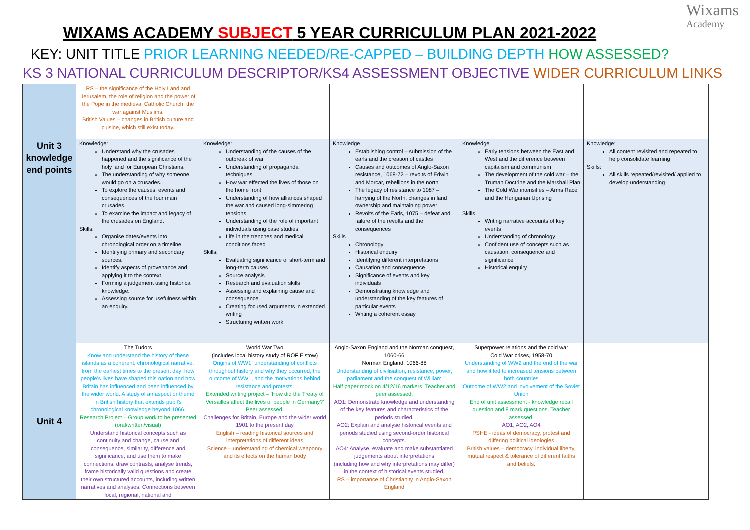Wixams
Academy
WIXAMS ACADEMY SUBJECT 5 YEAR CURRICULUM PLAN 2021-2022
KEY: UNIT TITLE PRIOR LEARNING NEEDED/RE-CAPPED – BUILDING DEPTH HOW ASSESSED?
KS 3 NATIONAL CURRICULUM DESCRIPTOR/KS4 ASSESSMENT OBJECTIVE WIDER CURRICULUM LINKS
| | RS – the significance of the Holy Land and Jerusalem, the role of religion and the power of the Pope in the medieval Catholic Church, the war against Muslims. British Values – changes in British culture and cuisine, which still exist today. | | | | |
| Unit 3 knowledge end points | Knowledge: Understand why the crusades happened and the significance of the holy land for European Christians. The understanding of why someone would go on a crusades. To explore the causes, events and consequences of the four main crusades. To examine the impact and legacy of the crusades on England. Skills: Organise dates/events into chronological order on a timeline. Identifying primary and secondary sources. Identify aspects of provenance and applying it to the context. Forming a judgement using historical knowledge. Assessing source for usefulness within an enquiry. | Knowledge: Understanding of the causes of the outbreak of war Understanding of propaganda techniques How war effected the lives of those on the home front Understanding of how alliances shaped the war and caused long-simmering tensions Understanding of the role of important individuals using case studies Life in the trenches and medical conditions faced Skills: Evaluating significance of short-term and long-term causes Source analysis Research and evaluation skills Assessing and explaining cause and consequence Creating focused arguments in extended writing Structuring written work | Knowledge Establishing control – submission of the earls and the creation of castles Causes and outcomes of Anglo-Saxon resistance, 1068-72 – revolts of Edwin and Morcar, rebellions in the north The legacy of resistance to 1087 – harrying of the North, changes in land ownership and maintaining power Revolts of the Earls, 1075 – defeat and failure of the revolts and the consequences Skills Chronology Historical enquiry Identifying different interpretations Causation and consequence Significance of events and key individuals Demonstrating knowledge and understanding of the key features of particular events Writing a coherent essay | Knowledge Early tensions between the East and West and the difference between capitalism and communism The development of the cold war – the Truman Doctrine and the Marshall Plan The Cold War intensifies – Arms Race and the Hungarian Uprising Skills Writing narrative accounts of key events Understanding of chronology Confident use of concepts such as causation, consequence and significance Historical enquiry | Knowledge: All content revisited and repeated to help consolidate learning Skills: All skills repeated/revisited/ applied to develop understanding |
| Unit 4 | The Tudors Know and understand the history of these islands as a coherent, chronological narrative, from the earliest times to the present day: how people's lives have shaped this nation and how Britain has influenced and been influenced by the wider world. A study of an aspect or theme in British history that extends pupil's chronological knowledge beyond 1066. Research Project – Group work to be presented (oral/written/visual) Understand historical concepts such as continuity and change, cause and consequence, similarity, difference and significance, and use them to make connections, draw contrasts, analyse trends, frame historically valid questions and create their own structured accounts, including written narratives and analyses. Connections between local, regional, national and | World War Two (includes local history study of ROF Elstow) Origins of WW1, understanding of conflicts throughout history and why they occurred, the outcome of WW1, and the motivations behind resistance and protests. Extended writing project – 'How did the Treaty of Versailles affect the lives of people in Germany?' Peer assessed. Challenges for Britain, Europe and the wider world 1901 to the present day English – reading historical sources and interpretations of different ideas Science – understanding of chemical weaponry and its effects on the human body | Anglo-Saxon England and the Norman conquest, 1060-66 Norman England, 1066-88 Understanding of civilisation, resistance, power, parliament and the conquest of William Half paper mock on 4/12/16 markers. Teacher and peer assessed. AO1: Demonstrate knowledge and understanding of the key features and characteristics of the periods studied. AO2: Explain and analyse historical events and periods studied using second-order historical concepts. AO4: Analyse, evaluate and make substantiated judgements about interpretations (including how and why interpretations may differ) in the context of historical events studied. RS – importance of Christianity in Anglo-Saxon England | Superpower relations and the cold war Cold War crises, 1958-70 Understanding of WW2 and the end of the war and how it led to increased tensions between both countries Outcome of WW2 and involvement of the Soviet Union End of unit assessment - knowledge recall question and 8 mark questions. Teacher assessed. AO1, AO2, AO4 PSHE - ideas of democracy, protest and differing political ideologies British values – democracy, individual liberty, mutual respect & tolerance of different faiths and beliefs. | |